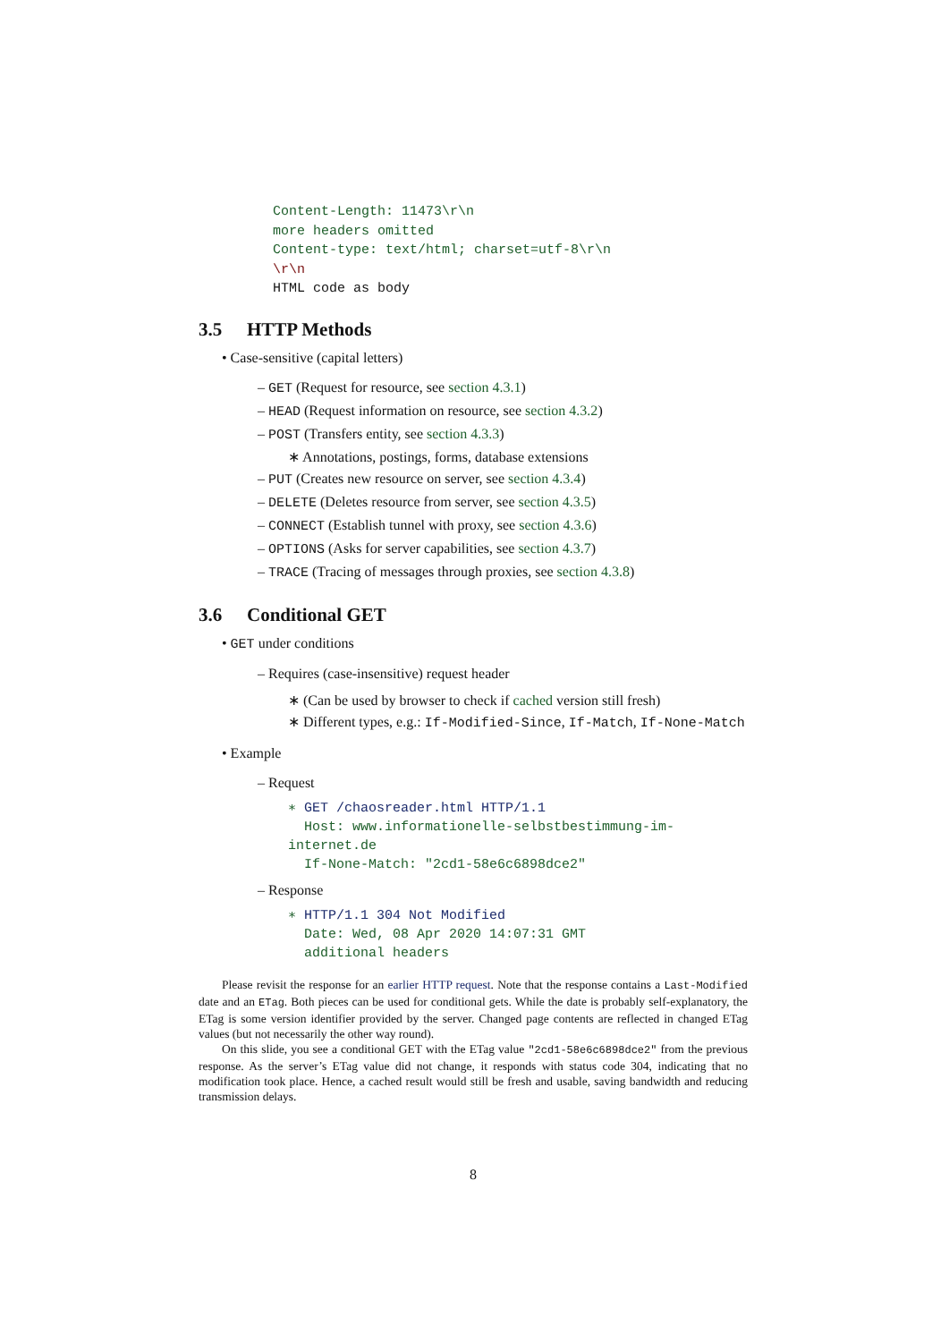Content-Length: 11473\r\n
more headers omitted
Content-type: text/html; charset=utf-8\r\n
\r\n
HTML code as body
3.5 HTTP Methods
• Case-sensitive (capital letters)
– GET (Request for resource, see section 4.3.1)
– HEAD (Request information on resource, see section 4.3.2)
– POST (Transfers entity, see section 4.3.3)
∗ Annotations, postings, forms, database extensions
– PUT (Creates new resource on server, see section 4.3.4)
– DELETE (Deletes resource from server, see section 4.3.5)
– CONNECT (Establish tunnel with proxy, see section 4.3.6)
– OPTIONS (Asks for server capabilities, see section 4.3.7)
– TRACE (Tracing of messages through proxies, see section 4.3.8)
3.6 Conditional GET
• GET under conditions
– Requires (case-insensitive) request header
∗ (Can be used by browser to check if cached version still fresh)
∗ Different types, e.g.: If-Modified-Since, If-Match, If-None-Match
• Example
– Request
∗ GET /chaosreader.html HTTP/1.1
Host: www.informationelle-selbstbestimmung-im-internet.de
If-None-Match: "2cd1-58e6c6898dce2"
– Response
∗ HTTP/1.1 304 Not Modified
Date: Wed, 08 Apr 2020 14:07:31 GMT
additional headers
Please revisit the response for an earlier HTTP request. Note that the response contains a Last-Modified date and an ETag. Both pieces can be used for conditional gets. While the date is probably self-explanatory, the ETag is some version identifier provided by the server. Changed page contents are reflected in changed ETag values (but not necessarily the other way round).
On this slide, you see a conditional GET with the ETag value "2cd1-58e6c6898dce2" from the previous response. As the server’s ETag value did not change, it responds with status code 304, indicating that no modification took place. Hence, a cached result would still be fresh and usable, saving bandwidth and reducing transmission delays.
8